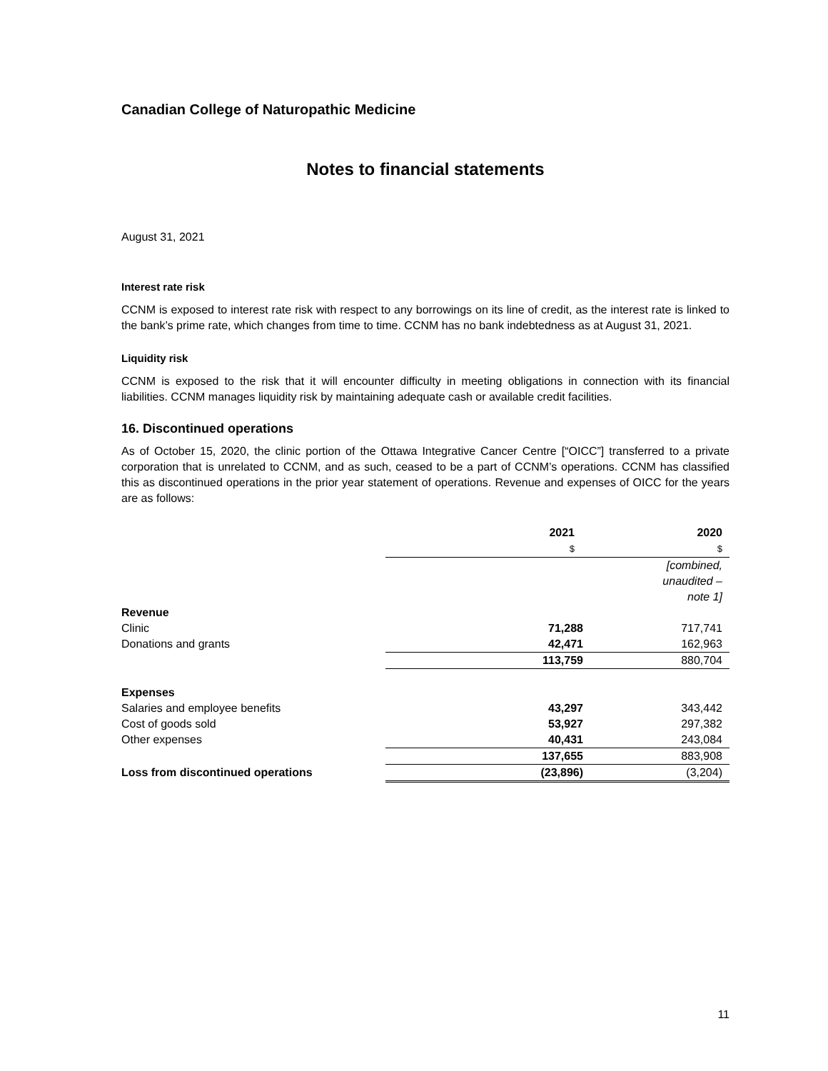Canadian College of Naturopathic Medicine
Notes to financial statements
August 31, 2021
Interest rate risk
CCNM is exposed to interest rate risk with respect to any borrowings on its line of credit, as the interest rate is linked to the bank’s prime rate, which changes from time to time. CCNM has no bank indebtedness as at August 31, 2021.
Liquidity risk
CCNM is exposed to the risk that it will encounter difficulty in meeting obligations in connection with its financial liabilities. CCNM manages liquidity risk by maintaining adequate cash or available credit facilities.
16. Discontinued operations
As of October 15, 2020, the clinic portion of the Ottawa Integrative Cancer Centre [“OICC”] transferred to a private corporation that is unrelated to CCNM, and as such, ceased to be a part of CCNM’s operations. CCNM has classified this as discontinued operations in the prior year statement of operations. Revenue and expenses of OICC for the years are as follows:
| | 2021 $ | 2020 $ |
| --- | --- | --- |
| | | [combined, unaudited – note 1] |
| Revenue | | |
| Clinic | 71,288 | 717,741 |
| Donations and grants | 42,471 | 162,963 |
| | 113,759 | 880,704 |
| Expenses | | |
| Salaries and employee benefits | 43,297 | 343,442 |
| Cost of goods sold | 53,927 | 297,382 |
| Other expenses | 40,431 | 243,084 |
| | 137,655 | 883,908 |
| Loss from discontinued operations | (23,896) | (3,204) |
11